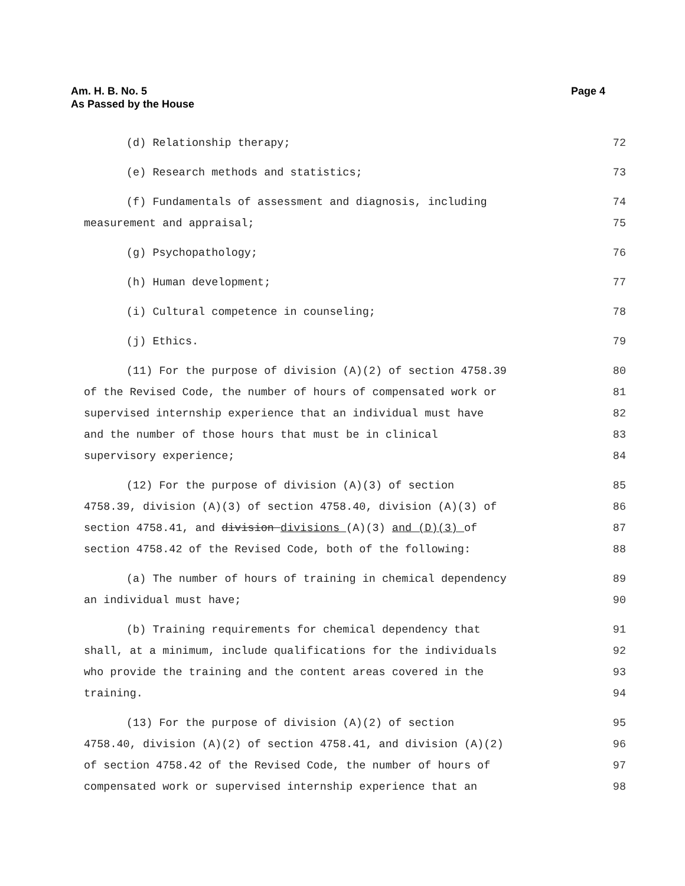Page 4 Am. H. B. No. 5
As Passed by the House
(d) Relationship therapy; 72
(e) Research methods and statistics; 73
(f) Fundamentals of assessment and diagnosis, including 74
measurement and appraisal; 75
(g) Psychopathology; 76
(h) Human development; 77
(i) Cultural competence in counseling; 78
(j) Ethics. 79
(11) For the purpose of division (A)(2) of section 4758.39 80
of the Revised Code, the number of hours of compensated work or 81
supervised internship experience that an individual must have 82
and the number of those hours that must be in clinical 83
supervisory experience; 84
(12) For the purpose of division (A)(3) of section 85
4758.39, division (A)(3) of section 4758.40, division (A)(3) of 86
section 4758.41, and division divisions (A)(3) and (D)(3) of 87
section 4758.42 of the Revised Code, both of the following: 88
(a) The number of hours of training in chemical dependency 89
an individual must have; 90
(b) Training requirements for chemical dependency that 91
shall, at a minimum, include qualifications for the individuals 92
who provide the training and the content areas covered in the 93
training. 94
(13) For the purpose of division (A)(2) of section 95
4758.40, division (A)(2) of section 4758.41, and division (A)(2) 96
of section 4758.42 of the Revised Code, the number of hours of 97
compensated work or supervised internship experience that an 98